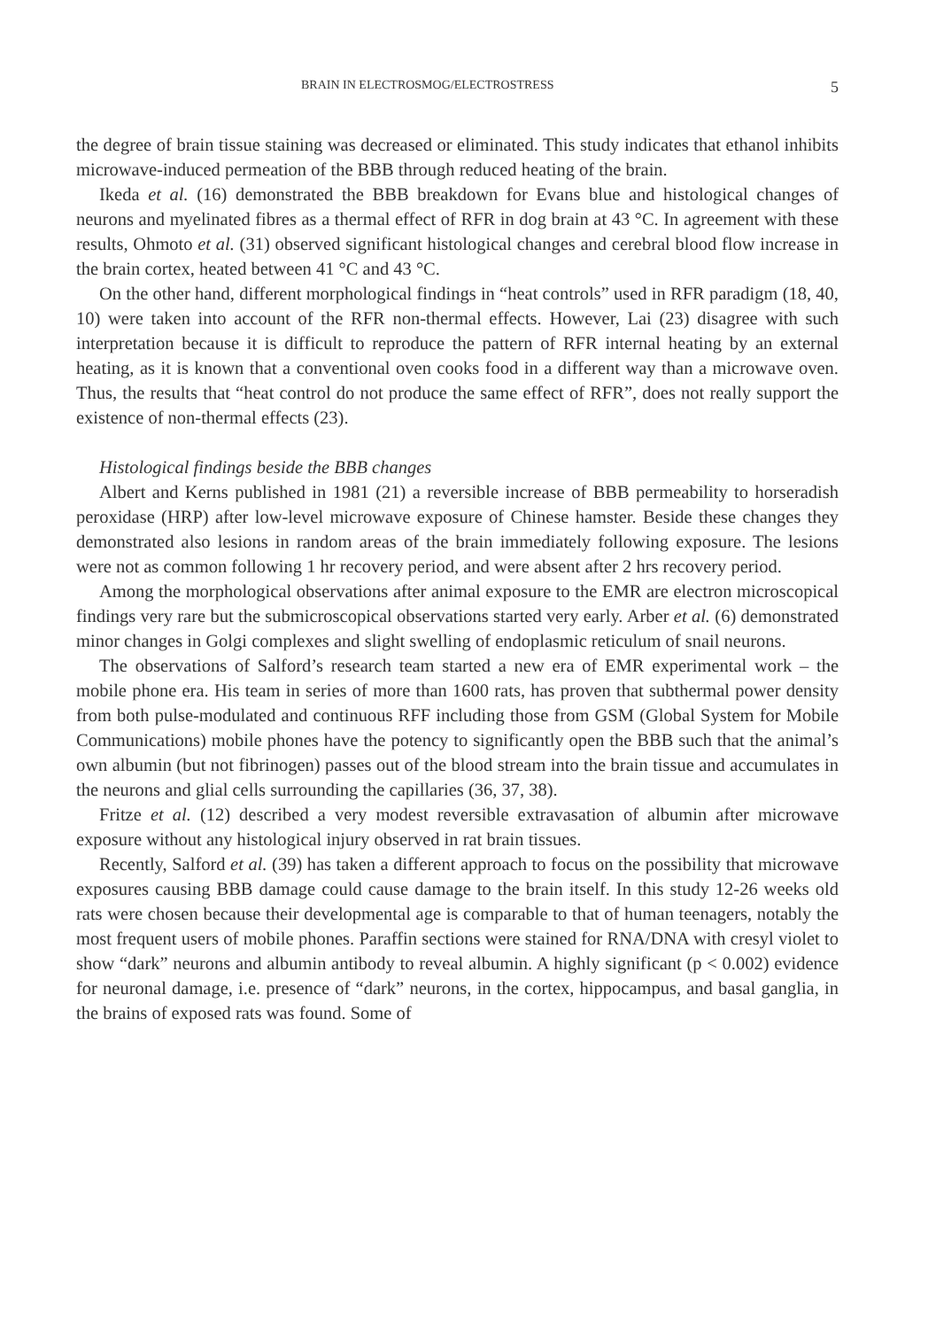BRAIN IN ELECTROSMOG/ELECTROSTRESS 5
the degree of brain tissue staining was decreased or eliminated. This study indicates that ethanol inhibits microwave-induced permeation of the BBB through reduced heating of the brain.
Ikeda et al. (16) demonstrated the BBB breakdown for Evans blue and histological changes of neurons and myelinated fibres as a thermal effect of RFR in dog brain at 43 °C. In agreement with these results, Ohmoto et al. (31) observed significant histological changes and cerebral blood flow increase in the brain cortex, heated between 41 °C and 43 °C.
On the other hand, different morphological findings in “heat controls” used in RFR paradigm (18, 40, 10) were taken into account of the RFR non-thermal effects. However, Lai (23) disagree with such interpretation because it is difficult to reproduce the pattern of RFR internal heating by an external heating, as it is known that a conventional oven cooks food in a different way than a microwave oven. Thus, the results that “heat control do not produce the same effect of RFR”, does not really support the existence of non-thermal effects (23).
Histological findings beside the BBB changes
Albert and Kerns published in 1981 (21) a reversible increase of BBB permeability to horseradish peroxidase (HRP) after low-level microwave exposure of Chinese hamster. Beside these changes they demonstrated also lesions in random areas of the brain immediately following exposure. The lesions were not as common following 1 hr recovery period, and were absent after 2 hrs recovery period.
Among the morphological observations after animal exposure to the EMR are electron microscopical findings very rare but the submicroscopical observations started very early. Arber et al. (6) demonstrated minor changes in Golgi complexes and slight swelling of endoplasmic reticulum of snail neurons.
The observations of Salford’s research team started a new era of EMR experimental work – the mobile phone era. His team in series of more than 1600 rats, has proven that subthermal power density from both pulse-modulated and continuous RFF including those from GSM (Global System for Mobile Communications) mobile phones have the potency to significantly open the BBB such that the animal’s own albumin (but not fibrinogen) passes out of the blood stream into the brain tissue and accumulates in the neurons and glial cells surrounding the capillaries (36, 37, 38).
Fritze et al. (12) described a very modest reversible extravasation of albumin after microwave exposure without any histological injury observed in rat brain tissues.
Recently, Salford et al. (39) has taken a different approach to focus on the possibility that microwave exposures causing BBB damage could cause damage to the brain itself. In this study 12-26 weeks old rats were chosen because their developmental age is comparable to that of human teenagers, notably the most frequent users of mobile phones. Paraffin sections were stained for RNA/DNA with cresyl violet to show “dark” neurons and albumin antibody to reveal albumin. A highly significant (p < 0.002) evidence for neuronal damage, i.e. presence of “dark” neurons, in the cortex, hippocampus, and basal ganglia, in the brains of exposed rats was found. Some of